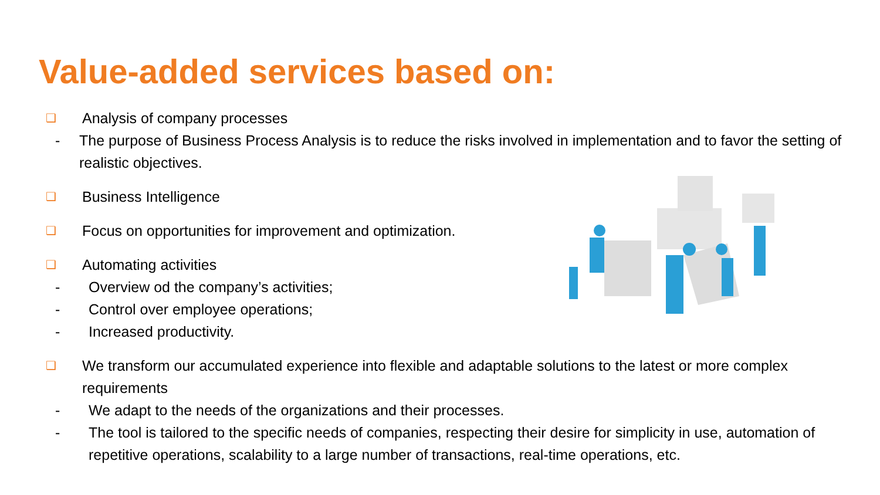Value-added services based on:
❑ Analysis of company processes
- The purpose of Business Process Analysis is to reduce the risks involved in implementation and to favor the setting of realistic objectives.
❑ Business Intelligence
❑ Focus on opportunities for improvement and optimization.
❑ Automating activities
- Overview od the company’s activities;
- Control over employee operations;
- Increased productivity.
❑ We transform our accumulated experience into flexible and adaptable solutions to the latest or more complex requirements
- We adapt to the needs of the organizations and their processes.
- The tool is tailored to the specific needs of companies, respecting their desire for simplicity in use, automation of repetitive operations, scalability to a large number of transactions, real-time operations, etc.